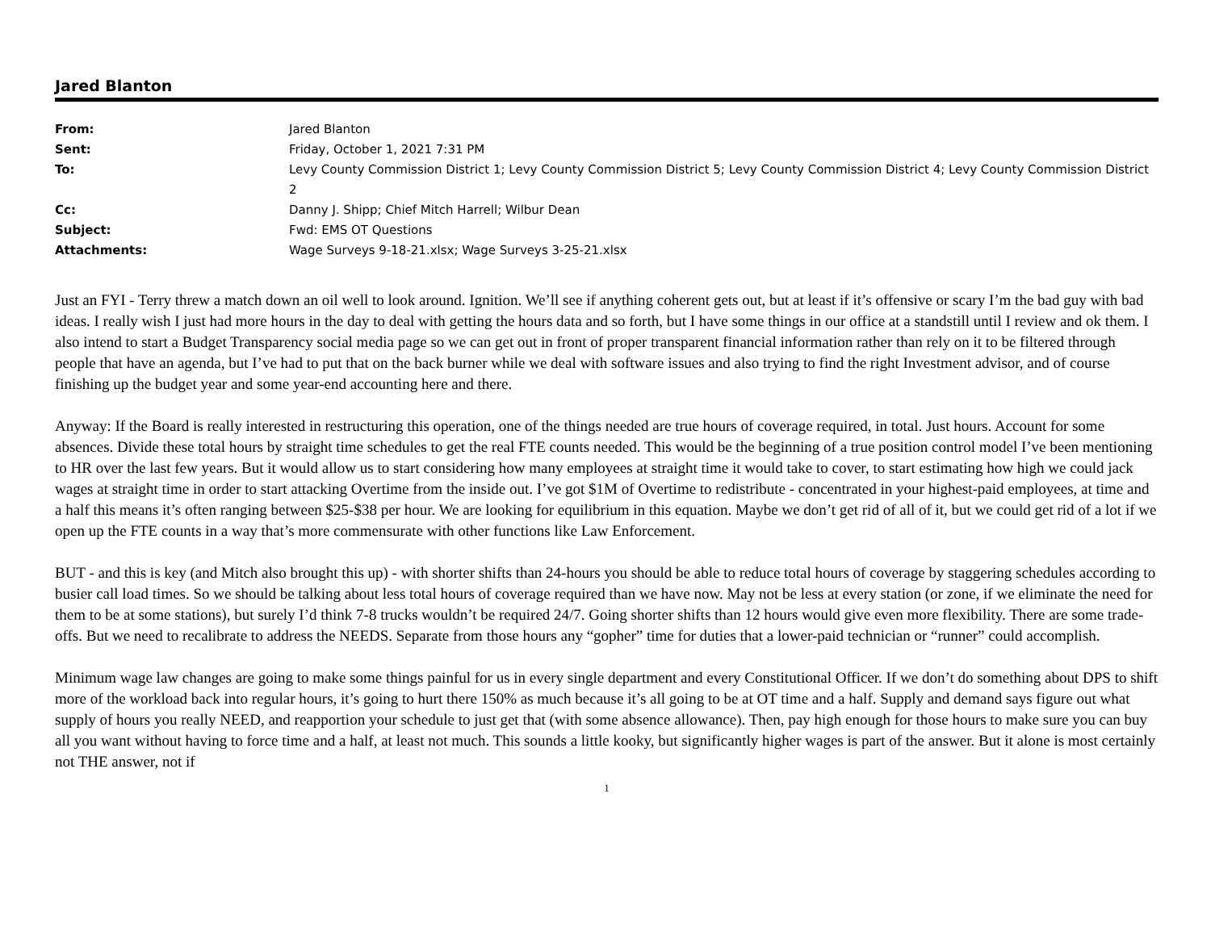Jared Blanton
| From: | Jared Blanton |
| Sent: | Friday, October 1, 2021 7:31 PM |
| To: | Levy County Commission District 1; Levy County Commission District 5; Levy County Commission District 4; Levy County Commission District 2 |
| Cc: | Danny J. Shipp; Chief Mitch Harrell; Wilbur Dean |
| Subject: | Fwd: EMS OT Questions |
| Attachments: | Wage Surveys 9-18-21.xlsx; Wage Surveys 3-25-21.xlsx |
Just an FYI - Terry threw a match down an oil well to look around. Ignition. We’ll see if anything coherent gets out, but at least if it’s offensive or scary I’m the bad guy with bad ideas. I really wish I just had more hours in the day to deal with getting the hours data and so forth, but I have some things in our office at a standstill until I review and ok them. I also intend to start a Budget Transparency social media page so we can get out in front of proper transparent financial information rather than rely on it to be filtered through people that have an agenda, but I’ve had to put that on the back burner while we deal with software issues and also trying to find the right Investment advisor, and of course finishing up the budget year and some year-end accounting here and there.
Anyway: If the Board is really interested in restructuring this operation, one of the things needed are true hours of coverage required, in total. Just hours. Account for some absences. Divide these total hours by straight time schedules to get the real FTE counts needed. This would be the beginning of a true position control model I’ve been mentioning to HR over the last few years. But it would allow us to start considering how many employees at straight time it would take to cover, to start estimating how high we could jack wages at straight time in order to start attacking Overtime from the inside out. I’ve got $1M of Overtime to redistribute - concentrated in your highest-paid employees, at time and a half this means it’s often ranging between $25-$38 per hour. We are looking for equilibrium in this equation. Maybe we don’t get rid of all of it, but we could get rid of a lot if we open up the FTE counts in a way that’s more commensurate with other functions like Law Enforcement.
BUT - and this is key (and Mitch also brought this up) - with shorter shifts than 24-hours you should be able to reduce total hours of coverage by staggering schedules according to busier call load times. So we should be talking about less total hours of coverage required than we have now. May not be less at every station (or zone, if we eliminate the need for them to be at some stations), but surely I’d think 7-8 trucks wouldn’t be required 24/7. Going shorter shifts than 12 hours would give even more flexibility. There are some trade-offs. But we need to recalibrate to address the NEEDS. Separate from those hours any “gopher” time for duties that a lower-paid technician or “runner” could accomplish.
Minimum wage law changes are going to make some things painful for us in every single department and every Constitutional Officer. If we don’t do something about DPS to shift more of the workload back into regular hours, it’s going to hurt there 150% as much because it’s all going to be at OT time and a half. Supply and demand says figure out what supply of hours you really NEED, and reapportion your schedule to just get that (with some absence allowance). Then, pay high enough for those hours to make sure you can buy all you want without having to force time and a half, at least not much. This sounds a little kooky, but significantly higher wages is part of the answer. But it alone is most certainly not THE answer, not if
1